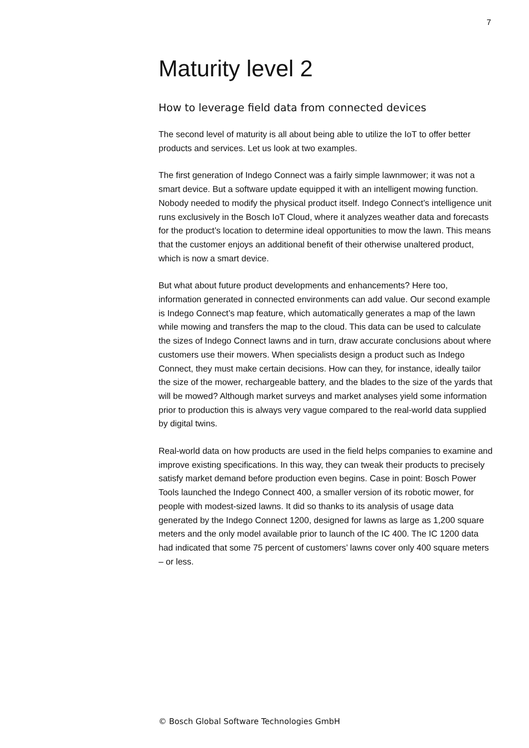7
Maturity level 2
How to leverage field data from connected devices
The second level of maturity is all about being able to utilize the IoT to offer better products and services. Let us look at two examples.
The first generation of Indego Connect was a fairly simple lawnmower; it was not a smart device. But a software update equipped it with an intelligent mowing function. Nobody needed to modify the physical product itself. Indego Connect’s intelligence unit runs exclusively in the Bosch IoT Cloud, where it analyzes weather data and forecasts for the product’s location to determine ideal opportunities to mow the lawn. This means that the customer enjoys an additional benefit of their otherwise unaltered product, which is now a smart device.
But what about future product developments and enhancements? Here too, information generated in connected environments can add value. Our second example is Indego Connect’s map feature, which automatically generates a map of the lawn while mowing and transfers the map to the cloud. This data can be used to calculate the sizes of Indego Connect lawns and in turn, draw accurate conclusions about where customers use their mowers. When specialists design a product such as Indego Connect, they must make certain decisions. How can they, for instance, ideally tailor the size of the mower, rechargeable battery, and the blades to the size of the yards that will be mowed? Although market surveys and market analyses yield some information prior to production this is always very vague compared to the real-world data supplied by digital twins.
Real-world data on how products are used in the field helps companies to examine and improve existing specifications. In this way, they can tweak their products to precisely satisfy market demand before production even begins. Case in point: Bosch Power Tools launched the Indego Connect 400, a smaller version of its robotic mower, for people with modest-sized lawns. It did so thanks to its analysis of usage data generated by the Indego Connect 1200, designed for lawns as large as 1,200 square meters and the only model available prior to launch of the IC 400. The IC 1200 data had indicated that some 75 percent of customers’ lawns cover only 400 square meters – or less.
© Bosch Global Software Technologies GmbH